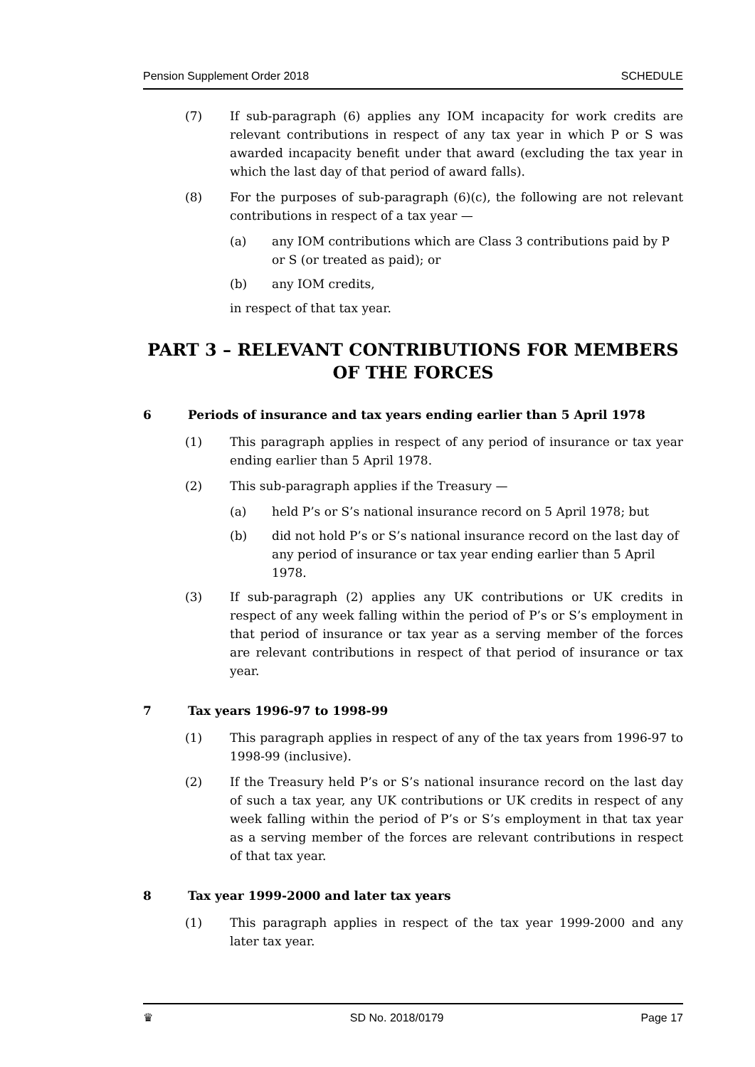Pension Supplement Order 2018 SCHEDULE
(7) If sub-paragraph (6) applies any IOM incapacity for work credits are relevant contributions in respect of any tax year in which P or S was awarded incapacity benefit under that award (excluding the tax year in which the last day of that period of award falls).
(8) For the purposes of sub-paragraph (6)(c), the following are not relevant contributions in respect of a tax year —
(a) any IOM contributions which are Class 3 contributions paid by P or S (or treated as paid); or
(b) any IOM credits,
in respect of that tax year.
PART 3 – RELEVANT CONTRIBUTIONS FOR MEMBERS OF THE FORCES
6 Periods of insurance and tax years ending earlier than 5 April 1978
(1) This paragraph applies in respect of any period of insurance or tax year ending earlier than 5 April 1978.
(2) This sub-paragraph applies if the Treasury —
(a) held P’s or S’s national insurance record on 5 April 1978; but
(b) did not hold P’s or S’s national insurance record on the last day of any period of insurance or tax year ending earlier than 5 April 1978.
(3) If sub-paragraph (2) applies any UK contributions or UK credits in respect of any week falling within the period of P’s or S’s employment in that period of insurance or tax year as a serving member of the forces are relevant contributions in respect of that period of insurance or tax year.
7 Tax years 1996-97 to 1998-99
(1) This paragraph applies in respect of any of the tax years from 1996-97 to 1998-99 (inclusive).
(2) If the Treasury held P’s or S’s national insurance record on the last day of such a tax year, any UK contributions or UK credits in respect of any week falling within the period of P’s or S’s employment in that tax year as a serving member of the forces are relevant contributions in respect of that tax year.
8 Tax year 1999-2000 and later tax years
(1) This paragraph applies in respect of the tax year 1999-2000 and any later tax year.
♛ SD No. 2018/0179 Page 17